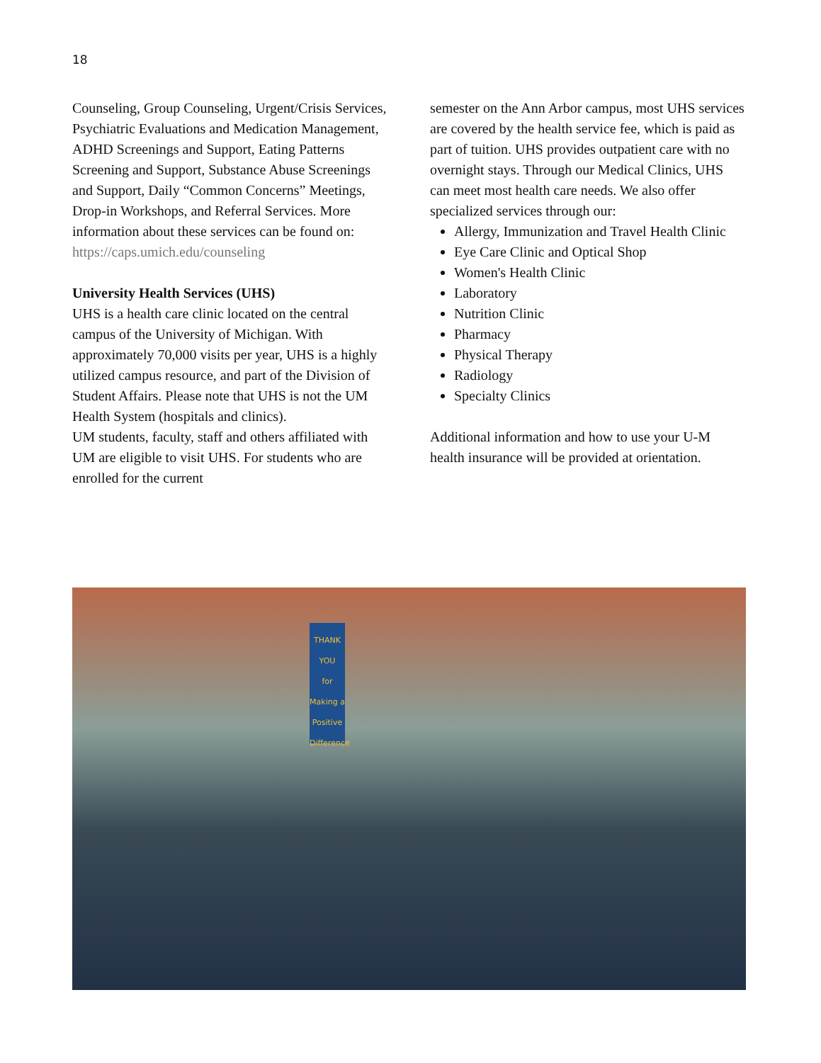18
Counseling, Group Counseling, Urgent/Crisis Services, Psychiatric Evaluations and Medication Management, ADHD Screenings and Support, Eating Patterns Screening and Support, Substance Abuse Screenings and Support, Daily “Common Concerns” Meetings, Drop-in Workshops, and Referral Services. More information about these services can be found on:
https://caps.umich.edu/counseling
University Health Services (UHS)
UHS is a health care clinic located on the central campus of the University of Michigan. With approximately 70,000 visits per year, UHS is a highly utilized campus resource, and part of the Division of Student Affairs. Please note that UHS is not the UM Health System (hospitals and clinics).
UM students, faculty, staff and others affiliated with UM are eligible to visit UHS. For students who are enrolled for the current
semester on the Ann Arbor campus, most UHS services are covered by the health service fee, which is paid as part of tuition. UHS provides outpatient care with no overnight stays. Through our Medical Clinics, UHS can meet most health care needs. We also offer specialized services through our:
Allergy, Immunization and Travel Health Clinic
Eye Care Clinic and Optical Shop
Women's Health Clinic
Laboratory
Nutrition Clinic
Pharmacy
Physical Therapy
Radiology
Specialty Clinics
Additional information and how to use your U-M health insurance will be provided at orientation.
THANK YOU
for Making a Positive Difference